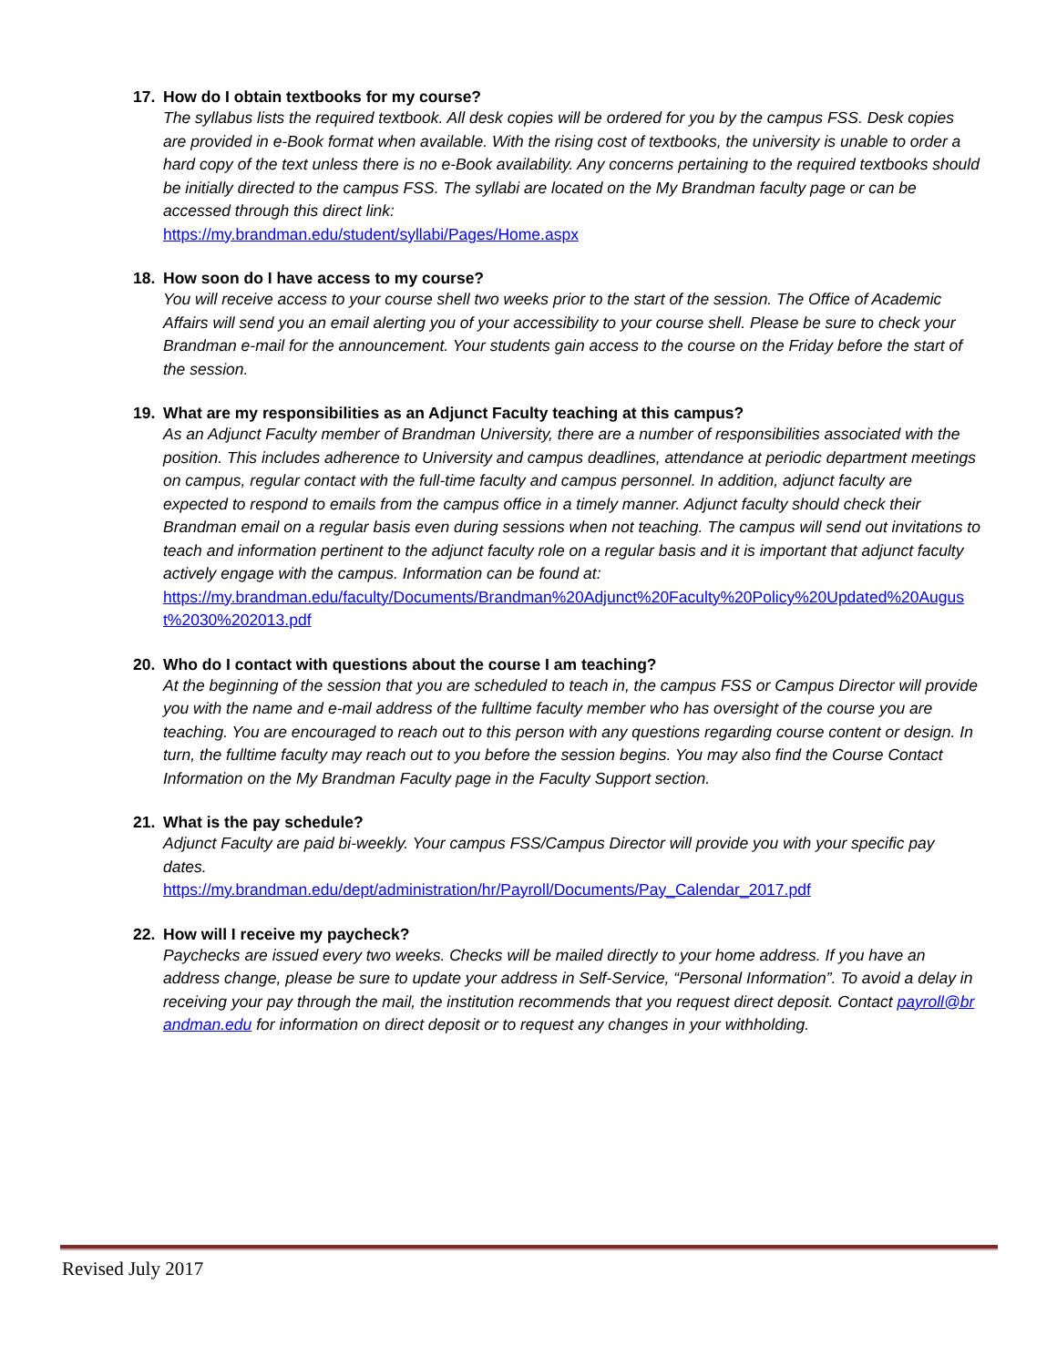17. How do I obtain textbooks for my course?
The syllabus lists the required textbook. All desk copies will be ordered for you by the campus FSS. Desk copies are provided in e-Book format when available. With the rising cost of textbooks, the university is unable to order a hard copy of the text unless there is no e-Book availability. Any concerns pertaining to the required textbooks should be initially directed to the campus FSS. The syllabi are located on the My Brandman faculty page or can be accessed through this direct link:
https://my.brandman.edu/student/syllabi/Pages/Home.aspx
18. How soon do I have access to my course?
You will receive access to your course shell two weeks prior to the start of the session. The Office of Academic Affairs will send you an email alerting you of your accessibility to your course shell. Please be sure to check your Brandman e-mail for the announcement. Your students gain access to the course on the Friday before the start of the session.
19. What are my responsibilities as an Adjunct Faculty teaching at this campus?
As an Adjunct Faculty member of Brandman University, there are a number of responsibilities associated with the position. This includes adherence to University and campus deadlines, attendance at periodic department meetings on campus, regular contact with the full-time faculty and campus personnel. In addition, adjunct faculty are expected to respond to emails from the campus office in a timely manner. Adjunct faculty should check their Brandman email on a regular basis even during sessions when not teaching. The campus will send out invitations to teach and information pertinent to the adjunct faculty role on a regular basis and it is important that adjunct faculty actively engage with the campus. Information can be found at:
https://my.brandman.edu/faculty/Documents/Brandman%20Adjunct%20Faculty%20Policy%20Updated%20August%2030%202013.pdf
20. Who do I contact with questions about the course I am teaching?
At the beginning of the session that you are scheduled to teach in, the campus FSS or Campus Director will provide you with the name and e-mail address of the fulltime faculty member who has oversight of the course you are teaching. You are encouraged to reach out to this person with any questions regarding course content or design. In turn, the fulltime faculty may reach out to you before the session begins. You may also find the Course Contact Information on the My Brandman Faculty page in the Faculty Support section.
21. What is the pay schedule?
Adjunct Faculty are paid bi-weekly. Your campus FSS/Campus Director will provide you with your specific pay dates.
https://my.brandman.edu/dept/administration/hr/Payroll/Documents/Pay_Calendar_2017.pdf
22. How will I receive my paycheck?
Paychecks are issued every two weeks. Checks will be mailed directly to your home address. If you have an address change, please be sure to update your address in Self-Service, “Personal Information”. To avoid a delay in receiving your pay through the mail, the institution recommends that you request direct deposit. Contact payroll@brandman.edu for information on direct deposit or to request any changes in your withholding.
Revised July 2017